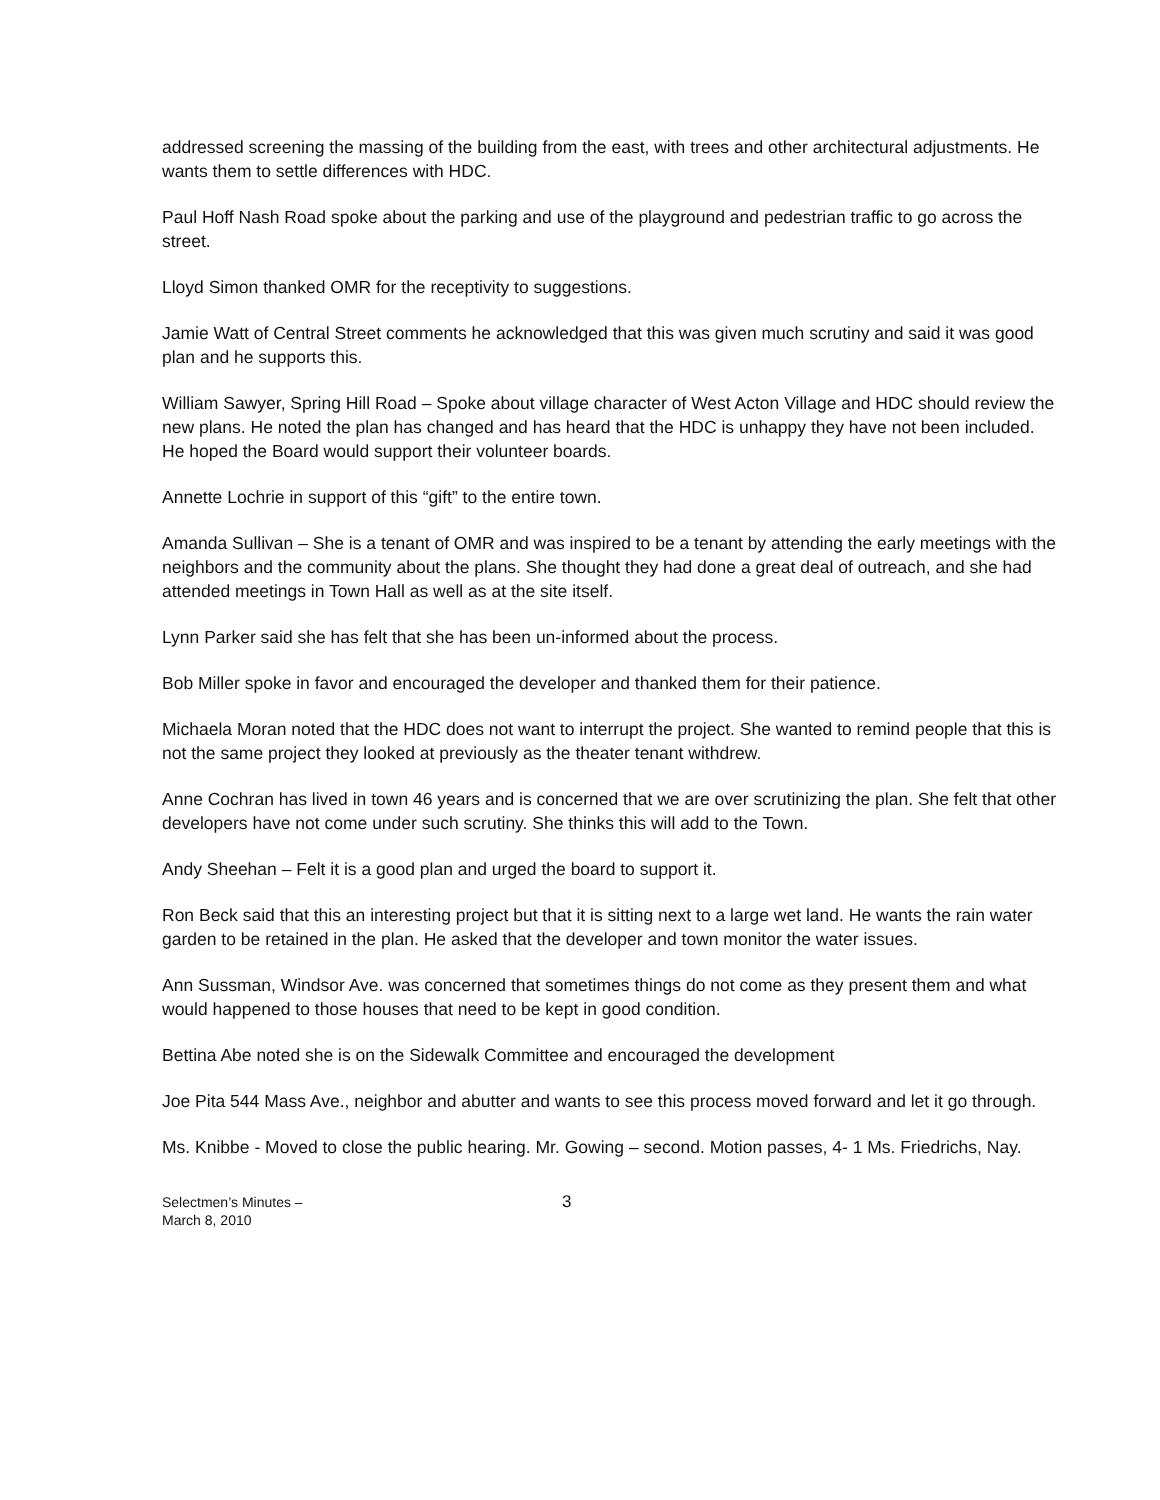addressed screening the massing of the building from the east, with trees and other architectural adjustments. He wants them to settle differences with HDC.
Paul Hoff Nash Road spoke about the parking and use of the playground and pedestrian traffic to go across the street.
Lloyd Simon thanked OMR for the receptivity to suggestions.
Jamie Watt of Central Street comments he acknowledged that this was given much scrutiny and said it was good plan and he supports this.
William Sawyer, Spring Hill Road – Spoke about village character of West Acton Village and HDC should review the new plans. He noted the plan has changed and has heard that the HDC is unhappy they have not been included. He hoped the Board would support their volunteer boards.
Annette Lochrie in support of this “gift” to the entire town.
Amanda Sullivan – She is a tenant of OMR and was inspired to be a tenant by attending the early meetings with the neighbors and the community about the plans. She thought they had done a great deal of outreach, and she had attended meetings in Town Hall as well as at the site itself.
Lynn Parker said she has felt that she has been un-informed about the process.
Bob Miller spoke in favor and encouraged the developer and thanked them for their patience.
Michaela Moran noted that the HDC does not want to interrupt the project. She wanted to remind people that this is not the same project they looked at previously as the theater tenant withdrew.
Anne Cochran has lived in town 46 years and is concerned that we are over scrutinizing the plan. She felt that other developers have not come under such scrutiny. She thinks this will add to the Town.
Andy Sheehan – Felt it is a good plan and urged the board to support it.
Ron Beck said that this an interesting project but that it is sitting next to a large wet land. He wants the rain water garden to be retained in the plan. He asked that the developer and town monitor the water issues.
Ann Sussman, Windsor Ave. was concerned that sometimes things do not come as they present them and what would happened to those houses that need to be kept in good condition.
Bettina Abe noted she is on the Sidewalk Committee and encouraged the development
Joe Pita 544 Mass Ave., neighbor and abutter and wants to see this process moved forward and let it go through.
Ms. Knibbe - Moved to close the public hearing. Mr. Gowing – second. Motion passes, 4- 1 Ms. Friedrichs, Nay.
Selectmen’s Minutes –
March 8, 2010
3